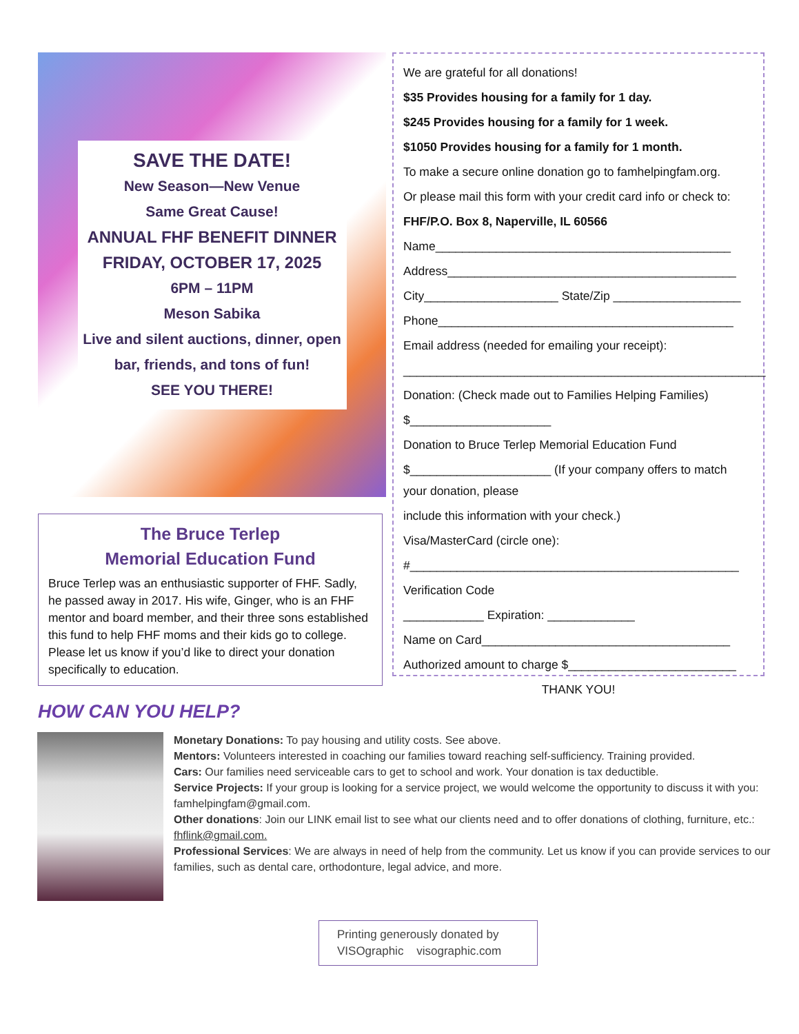SAVE THE DATE!
New Season—New Venue
Same Great Cause!
ANNUAL FHF BENEFIT DINNER
FRIDAY, OCTOBER 17, 2025
6PM – 11PM
Meson Sabika
Live and silent auctions, dinner, open bar, friends, and tons of fun!
SEE YOU THERE!
The Bruce Terlep
Memorial Education Fund
Bruce Terlep was an enthusiastic supporter of FHF. Sadly, he passed away in 2017. His wife, Ginger, who is an FHF mentor and board member, and their three sons established this fund to help FHF moms and their kids go to college. Please let us know if you’d like to direct your donation specifically to education.
We are grateful for all donations!
$35 Provides housing for a family for 1 day.
$245 Provides housing for a family for 1 week.
$1050 Provides housing for a family for 1 month.
To make a secure online donation go to famhelpingfam.org.
Or please mail this form with your credit card info or check to:
FHF/P.O. Box 8, Naperville, IL 60566
Name____________________________________________
Address___________________________________________
City____________________ State/Zip ___________________
Phone____________________________________________
Email address (needed for emailing your receipt):
______________________________________________________
Donation: (Check made out to Families Helping Families)
$_____________________
Donation to Bruce Terlep Memorial Education Fund
$_____________________ (If your company offers to match your donation, please
include this information with your check.)
Visa/MasterCard (circle one):
#_________________________________________________
Verification Code
____________ Expiration: _____________
Name on Card_____________________________________
Authorized amount to charge $_________________________
THANK YOU!
HOW CAN YOU HELP?
Monetary Donations: To pay housing and utility costs. See above.
Mentors: Volunteers interested in coaching our families toward reaching self-sufficiency. Training provided.
Cars: Our families need serviceable cars to get to school and work. Your donation is tax deductible.
Service Projects: If your group is looking for a service project, we would welcome the opportunity to discuss it with you: famhelpingfam@gmail.com.
Other donations: Join our LINK email list to see what our clients need and to offer donations of clothing, furniture, etc.: fhflink@gmail.com.
Professional Services: We are always in need of help from the community. Let us know if you can provide services to our families, such as dental care, orthodonture, legal advice, and more.
Printing generously donated by
VISOgraphic visographic.com